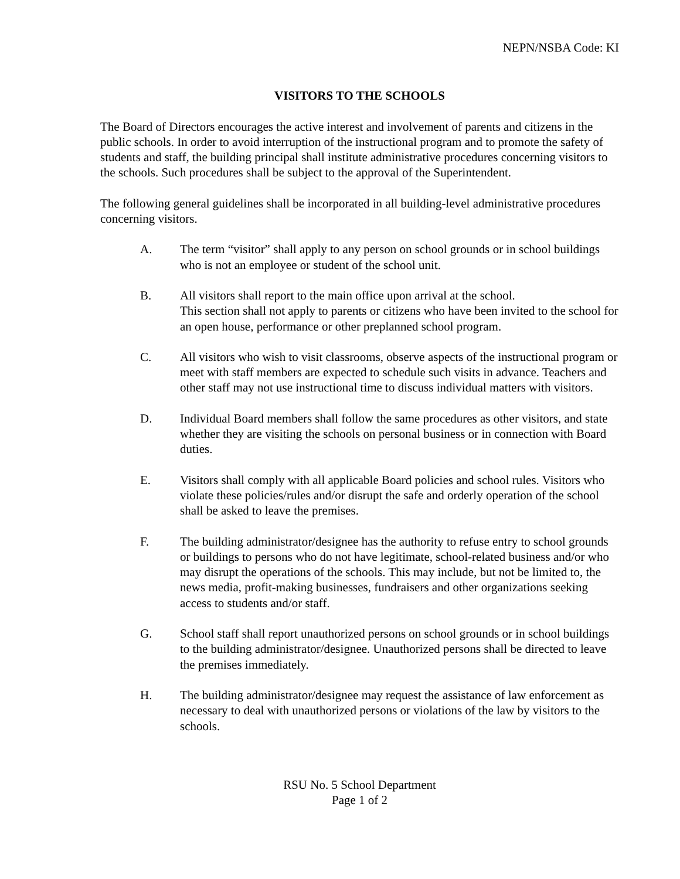NEPN/NSBA Code: KI
VISITORS TO THE SCHOOLS
The Board of Directors encourages the active interest and involvement of parents and citizens in the public schools. In order to avoid interruption of the instructional program and to promote the safety of students and staff, the building principal shall institute administrative procedures concerning visitors to the schools. Such procedures shall be subject to the approval of the Superintendent.
The following general guidelines shall be incorporated in all building-level administrative procedures concerning visitors.
A. The term “visitor” shall apply to any person on school grounds or in school buildings who is not an employee or student of the school unit.
B. All visitors shall report to the main office upon arrival at the school.
This section shall not apply to parents or citizens who have been invited to the school for an open house, performance or other preplanned school program.
C. All visitors who wish to visit classrooms, observe aspects of the instructional program or meet with staff members are expected to schedule such visits in advance. Teachers and other staff may not use instructional time to discuss individual matters with visitors.
D. Individual Board members shall follow the same procedures as other visitors, and state whether they are visiting the schools on personal business or in connection with Board duties.
E. Visitors shall comply with all applicable Board policies and school rules. Visitors who violate these policies/rules and/or disrupt the safe and orderly operation of the school shall be asked to leave the premises.
F. The building administrator/designee has the authority to refuse entry to school grounds or buildings to persons who do not have legitimate, school-related business and/or who may disrupt the operations of the schools. This may include, but not be limited to, the news media, profit-making businesses, fundraisers and other organizations seeking access to students and/or staff.
G. School staff shall report unauthorized persons on school grounds or in school buildings to the building administrator/designee. Unauthorized persons shall be directed to leave the premises immediately.
H. The building administrator/designee may request the assistance of law enforcement as necessary to deal with unauthorized persons or violations of the law by visitors to the schools.
RSU No. 5 School Department
Page 1 of 2